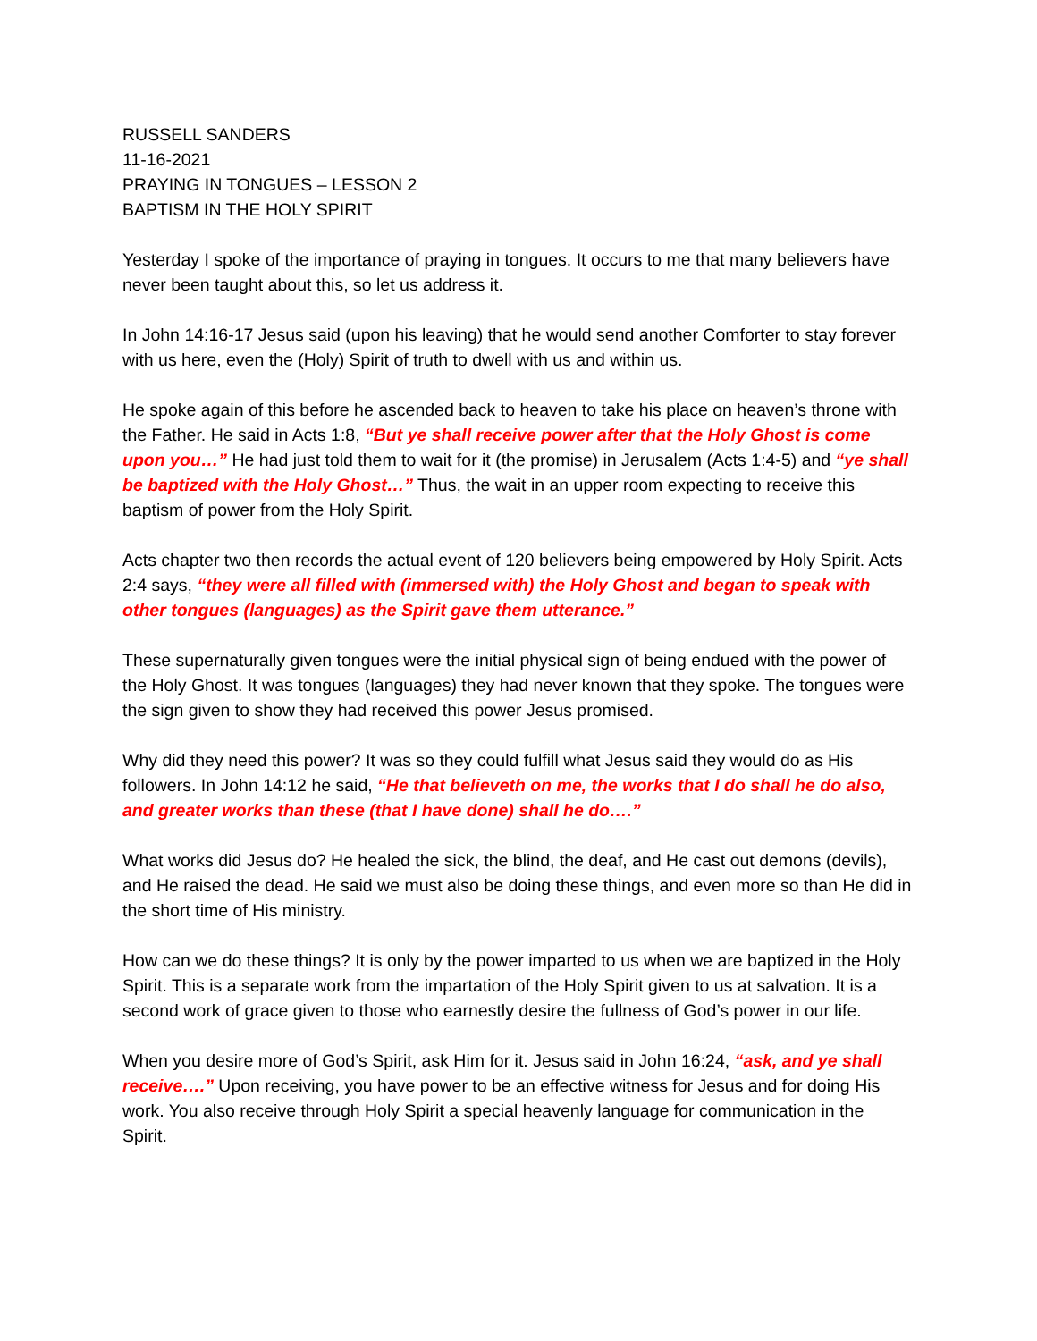RUSSELL SANDERS
11-16-2021
PRAYING IN TONGUES – LESSON 2
BAPTISM IN THE HOLY SPIRIT
Yesterday I spoke of the importance of praying in tongues. It occurs to me that many believers have never been taught about this, so let us address it.
In John 14:16-17 Jesus said (upon his leaving) that he would send another Comforter to stay forever with us here, even the (Holy) Spirit of truth to dwell with us and within us.
He spoke again of this before he ascended back to heaven to take his place on heaven’s throne with the Father. He said in Acts 1:8, “But ye shall receive power after that the Holy Ghost is come upon you…” He had just told them to wait for it (the promise) in Jerusalem (Acts 1:4-5) and “ye shall be baptized with the Holy Ghost…” Thus, the wait in an upper room expecting to receive this baptism of power from the Holy Spirit.
Acts chapter two then records the actual event of 120 believers being empowered by Holy Spirit. Acts 2:4 says, “they were all filled with (immersed with) the Holy Ghost and began to speak with other tongues (languages) as the Spirit gave them utterance.”
These supernaturally given tongues were the initial physical sign of being endued with the power of the Holy Ghost. It was tongues (languages) they had never known that they spoke. The tongues were the sign given to show they had received this power Jesus promised.
Why did they need this power? It was so they could fulfill what Jesus said they would do as His followers. In John 14:12 he said, “He that believeth on me, the works that I do shall he do also, and greater works than these (that I have done) shall he do….”
What works did Jesus do? He healed the sick, the blind, the deaf, and He cast out demons (devils), and He raised the dead. He said we must also be doing these things, and even more so than He did in the short time of His ministry.
How can we do these things? It is only by the power imparted to us when we are baptized in the Holy Spirit. This is a separate work from the impartation of the Holy Spirit given to us at salvation. It is a second work of grace given to those who earnestly desire the fullness of God’s power in our life.
When you desire more of God’s Spirit, ask Him for it. Jesus said in John 16:24, “ask, and ye shall receive….” Upon receiving, you have power to be an effective witness for Jesus and for doing His work. You also receive through Holy Spirit a special heavenly language for communication in the Spirit.